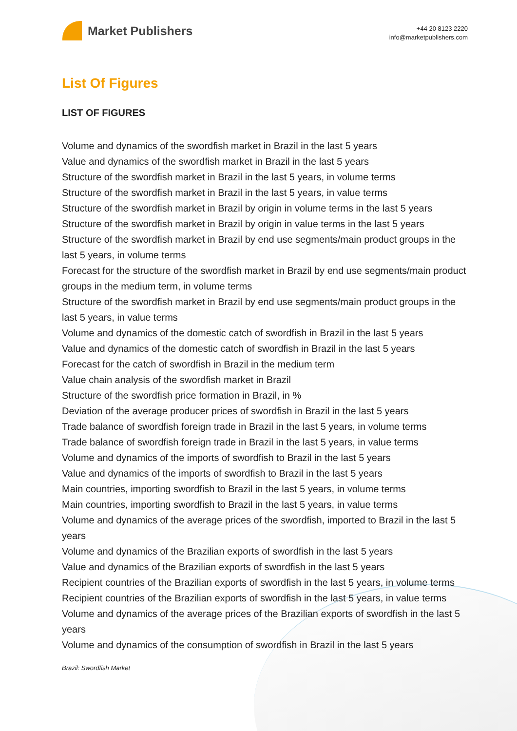Market Publishers
+44 20 8123 2220
info@marketpublishers.com
List Of Figures
LIST OF FIGURES
Volume and dynamics of the swordfish market in Brazil in the last 5 years
Value and dynamics of the swordfish market in Brazil in the last 5 years
Structure of the swordfish market in Brazil in the last 5 years, in volume terms
Structure of the swordfish market in Brazil in the last 5 years, in value terms
Structure of the swordfish market in Brazil by origin in volume terms in the last 5 years
Structure of the swordfish market in Brazil by origin in value terms in the last 5 years
Structure of the swordfish market in Brazil by end use segments/main product groups in the last 5 years, in volume terms
Forecast for the structure of the swordfish market in Brazil by end use segments/main product groups in the medium term, in volume terms
Structure of the swordfish market in Brazil by end use segments/main product groups in the last 5 years, in value terms
Volume and dynamics of the domestic catch of swordfish in Brazil in the last 5 years
Value and dynamics of the domestic catch of swordfish in Brazil in the last 5 years
Forecast for the catch of swordfish in Brazil in the medium term
Value chain analysis of the swordfish market in Brazil
Structure of the swordfish price formation in Brazil, in %
Deviation of the average producer prices of swordfish in Brazil in the last 5 years
Trade balance of swordfish foreign trade in Brazil in the last 5 years, in volume terms
Trade balance of swordfish foreign trade in Brazil in the last 5 years, in value terms
Volume and dynamics of the imports of swordfish to Brazil in the last 5 years
Value and dynamics of the imports of swordfish to Brazil in the last 5 years
Main countries, importing swordfish to Brazil in the last 5 years, in volume terms
Main countries, importing swordfish to Brazil in the last 5 years, in value terms
Volume and dynamics of the average prices of the swordfish, imported to Brazil in the last 5 years
Volume and dynamics of the Brazilian exports of swordfish in the last 5 years
Value and dynamics of the Brazilian exports of swordfish in the last 5 years
Recipient countries of the Brazilian exports of swordfish in the last 5 years, in volume terms
Recipient countries of the Brazilian exports of swordfish in the last 5 years, in value terms
Volume and dynamics of the average prices of the Brazilian exports of swordfish in the last 5 years
Volume and dynamics of the consumption of swordfish in Brazil in the last 5 years
Brazil: Swordfish Market